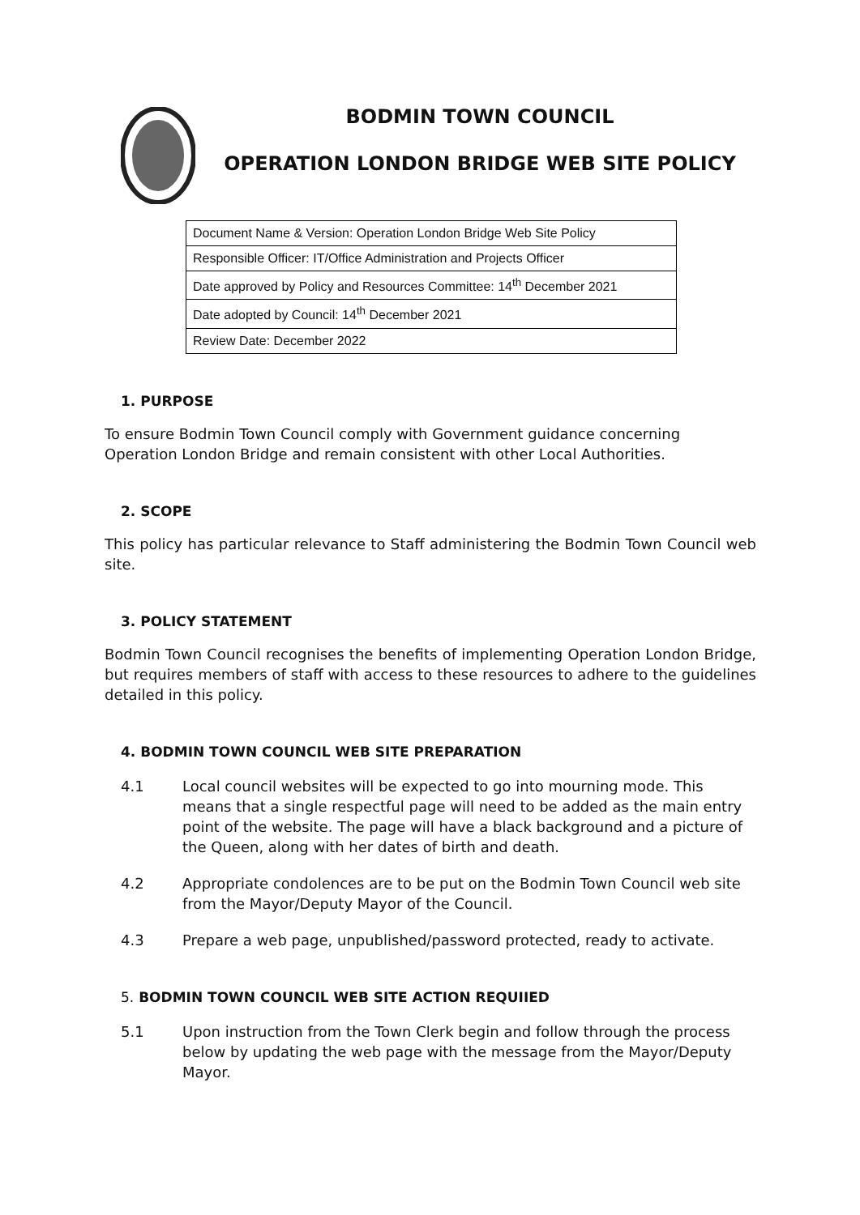BODMIN TOWN COUNCIL
OPERATION LONDON BRIDGE WEB SITE POLICY
| Document Name & Version: Operation London Bridge Web Site Policy |
| Responsible Officer: IT/Office Administration and Projects Officer |
| Date approved by Policy and Resources Committee: 14<sup>th</sup> December 2021 |
| Date adopted by Council: 14<sup>th</sup> December 2021 |
| Review Date: December 2022 |
1. PURPOSE
To ensure Bodmin Town Council comply with Government guidance concerning Operation London Bridge and remain consistent with other Local Authorities.
2. SCOPE
This policy has particular relevance to Staff administering the Bodmin Town Council web site.
3. POLICY STATEMENT
Bodmin Town Council recognises the benefits of implementing Operation London Bridge, but requires members of staff with access to these resources to adhere to the guidelines detailed in this policy.
4. BODMIN TOWN COUNCIL WEB SITE PREPARATION
4.1 Local council websites will be expected to go into mourning mode. This means that a single respectful page will need to be added as the main entry point of the website. The page will have a black background and a picture of the Queen, along with her dates of birth and death.
4.2 Appropriate condolences are to be put on the Bodmin Town Council web site from the Mayor/Deputy Mayor of the Council.
4.3 Prepare a web page, unpublished/password protected, ready to activate.
5. BODMIN TOWN COUNCIL WEB SITE ACTION REQUIIED
5.1 Upon instruction from the Town Clerk begin and follow through the process below by updating the web page with the message from the Mayor/Deputy Mayor.